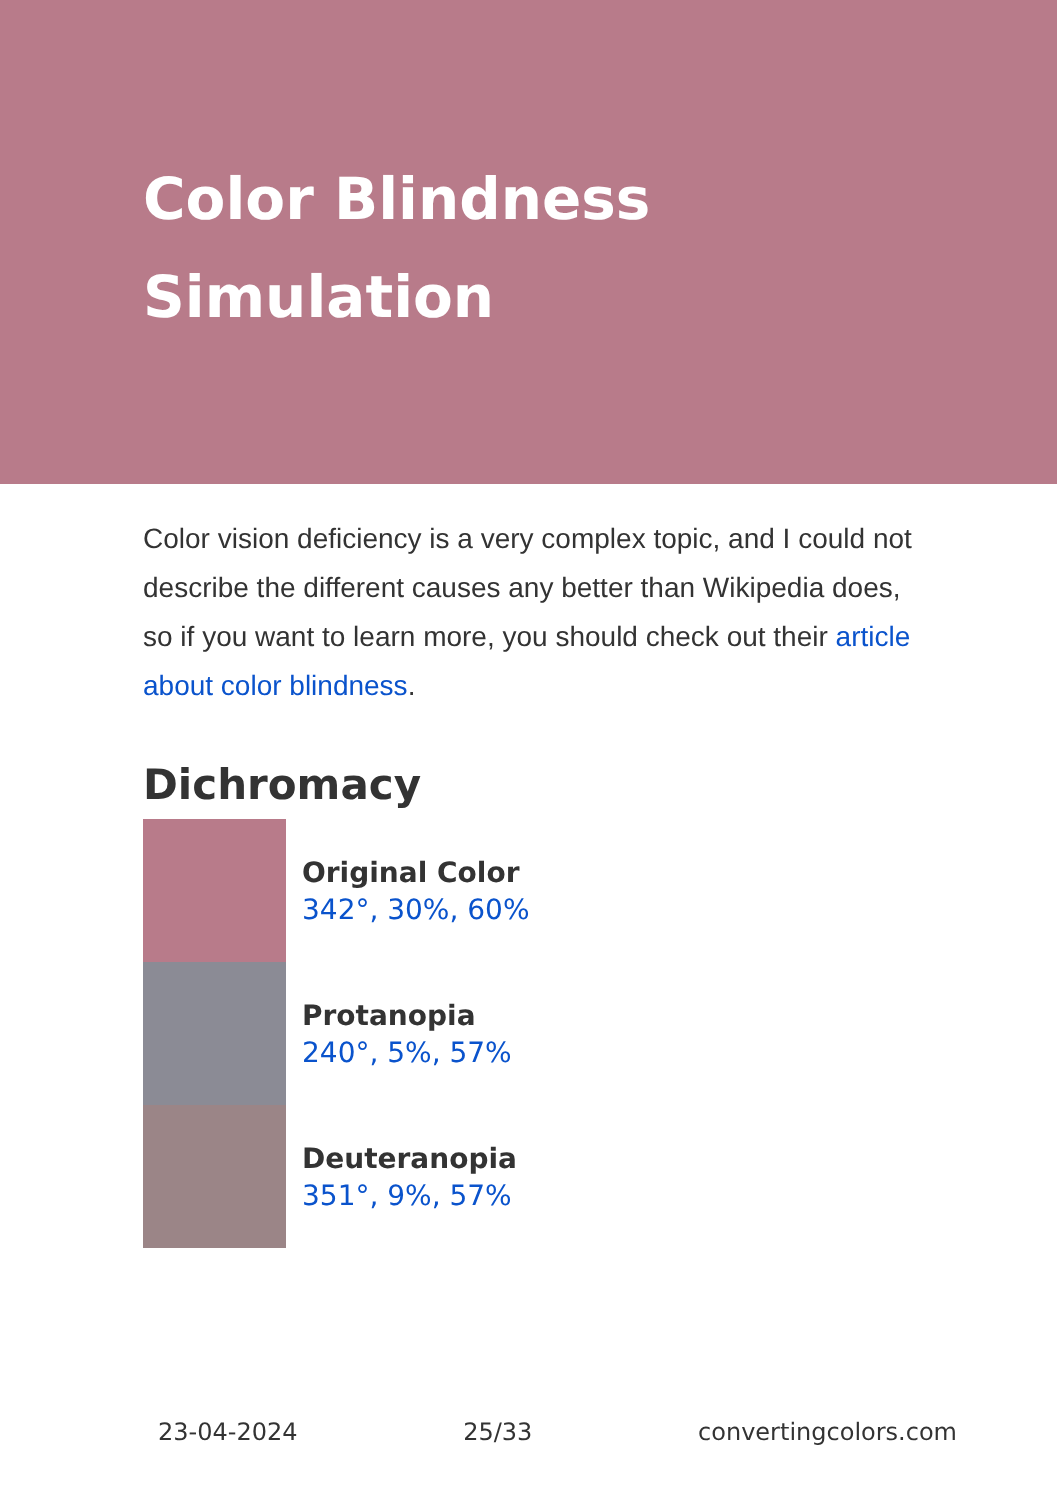Color Blindness Simulation
Color vision deficiency is a very complex topic, and I could not describe the different causes any better than Wikipedia does, so if you want to learn more, you should check out their article about color blindness.
Dichromacy
Original Color
342°, 30%, 60%
Protanopia
240°, 5%, 57%
Deuteranopia
351°, 9%, 57%
23-04-2024 25/33 convertingcolors.com